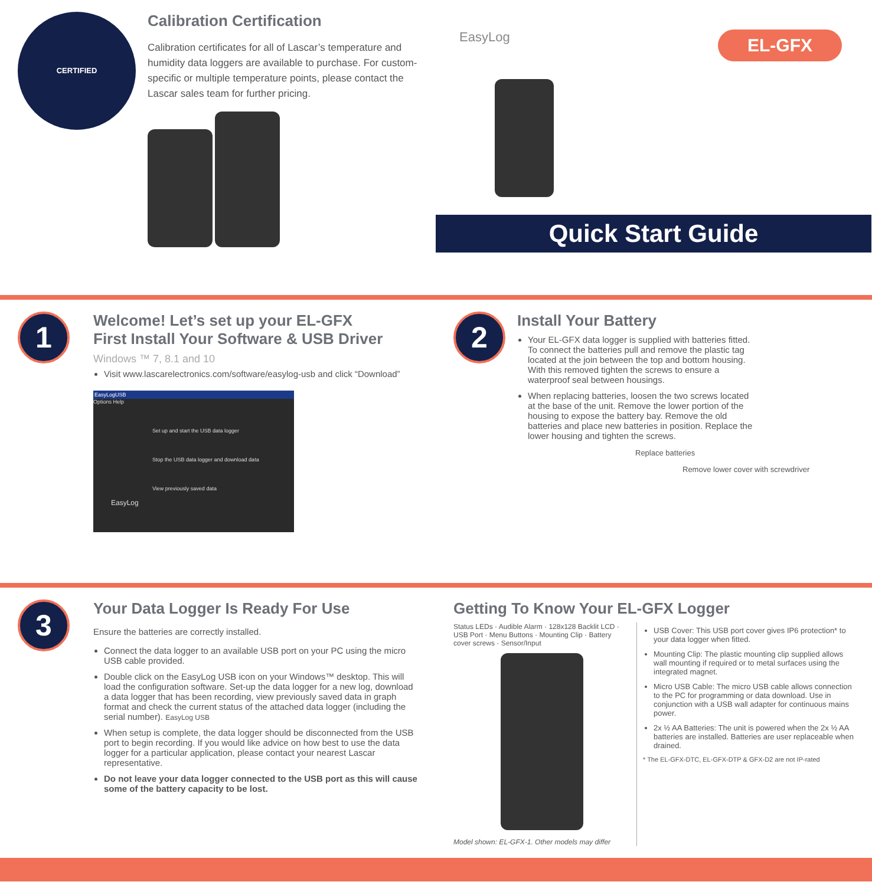CERTIFIED
Calibration Certification
Calibration certificates for all of Lascar’s temperature and humidity data loggers are available to purchase. For custom-specific or multiple temperature points, please contact the Lascar sales team for further pricing.
EasyLog
EL-GFX
Quick Start Guide
1
Welcome! Let’s set up your EL-GFX
First Install Your Software & USB Driver
Windows ™ 7, 8.1 and 10
Visit www.lascarelectronics.com/software/easylog-usb and click “Download”
EasyLogUSB
Options Help
Set up and start the USB data logger
Stop the USB data logger and download data
View previously saved data
EasyLog
2
Install Your Battery
Your EL-GFX data logger is supplied with batteries fitted. To connect the batteries pull and remove the plastic tag located at the join between the top and bottom housing. With this removed tighten the screws to ensure a waterproof seal between housings.
When replacing batteries, loosen the two screws located at the base of the unit. Remove the lower portion of the housing to expose the battery bay. Remove the old batteries and place new batteries in position. Replace the lower housing and tighten the screws.
Replace batteries
Remove lower cover with screwdriver
3
Your Data Logger Is Ready For Use
Ensure the batteries are correctly installed.
Connect the data logger to an available USB port on your PC using the micro USB cable provided.
Double click on the EasyLog USB icon on your Windows™ desktop. This will load the configuration software. Set-up the data logger for a new log, download a data logger that has been recording, view previously saved data in graph format and check the current status of the attached data logger (including the serial number). EasyLog USB
When setup is complete, the data logger should be disconnected from the USB port to begin recording. If you would like advice on how best to use the data logger for a particular application, please contact your nearest Lascar representative.
Do not leave your data logger connected to the USB port as this will cause some of the battery capacity to be lost.
Getting To Know Your EL-GFX Logger
Status LEDs · Audible Alarm · 128x128 Backlit LCD · USB Port · Menu Buttons · Mounting Clip · Battery cover screws · Sensor/Input
Model shown: EL-GFX-1. Other models may differ
USB Cover: This USB port cover gives IP6 protection* to your data logger when fitted.
Mounting Clip: The plastic mounting clip supplied allows wall mounting if required or to metal surfaces using the integrated magnet.
Micro USB Cable: The micro USB cable allows connection to the PC for programming or data download. Use in conjunction with a USB wall adapter for continuous mains power.
2x ½ AA Batteries: The unit is powered when the 2x ½ AA batteries are installed. Batteries are user replaceable when drained.
* The EL-GFX-DTC, EL-GFX-DTP & GFX-D2 are not IP-rated